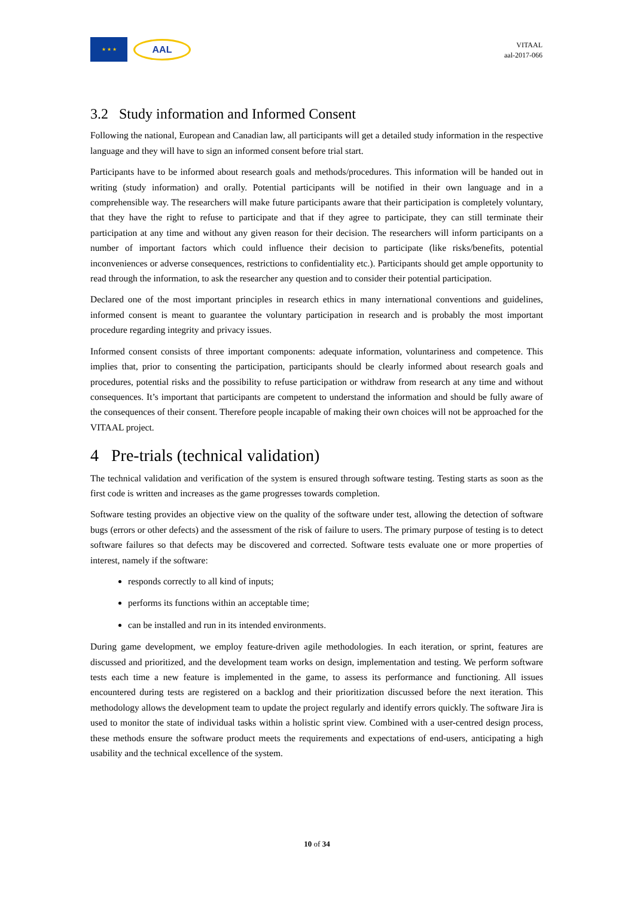★ ★ ★
AAL
VITAAL
aal-2017-066
3.2 Study information and Informed Consent
Following the national, European and Canadian law, all participants will get a detailed study information in the respective language and they will have to sign an informed consent before trial start.
Participants have to be informed about research goals and methods/procedures. This information will be handed out in writing (study information) and orally. Potential participants will be notified in their own language and in a comprehensible way. The researchers will make future participants aware that their participation is completely voluntary, that they have the right to refuse to participate and that if they agree to participate, they can still terminate their participation at any time and without any given reason for their decision. The researchers will inform participants on a number of important factors which could influence their decision to participate (like risks/benefits, potential inconveniences or adverse consequences, restrictions to confidentiality etc.). Participants should get ample opportunity to read through the information, to ask the researcher any question and to consider their potential participation.
Declared one of the most important principles in research ethics in many international conventions and guidelines, informed consent is meant to guarantee the voluntary participation in research and is probably the most important procedure regarding integrity and privacy issues.
Informed consent consists of three important components: adequate information, voluntariness and competence. This implies that, prior to consenting the participation, participants should be clearly informed about research goals and procedures, potential risks and the possibility to refuse participation or withdraw from research at any time and without consequences. It’s important that participants are competent to understand the information and should be fully aware of the consequences of their consent. Therefore people incapable of making their own choices will not be approached for the VITAAL project.
4 Pre-trials (technical validation)
The technical validation and verification of the system is ensured through software testing. Testing starts as soon as the first code is written and increases as the game progresses towards completion.
Software testing provides an objective view on the quality of the software under test, allowing the detection of software bugs (errors or other defects) and the assessment of the risk of failure to users. The primary purpose of testing is to detect software failures so that defects may be discovered and corrected. Software tests evaluate one or more properties of interest, namely if the software:
responds correctly to all kind of inputs;
performs its functions within an acceptable time;
can be installed and run in its intended environments.
During game development, we employ feature-driven agile methodologies. In each iteration, or sprint, features are discussed and prioritized, and the development team works on design, implementation and testing. We perform software tests each time a new feature is implemented in the game, to assess its performance and functioning. All issues encountered during tests are registered on a backlog and their prioritization discussed before the next iteration. This methodology allows the development team to update the project regularly and identify errors quickly. The software Jira is used to monitor the state of individual tasks within a holistic sprint view. Combined with a user-centred design process, these methods ensure the software product meets the requirements and expectations of end-users, anticipating a high usability and the technical excellence of the system.
10 of 34